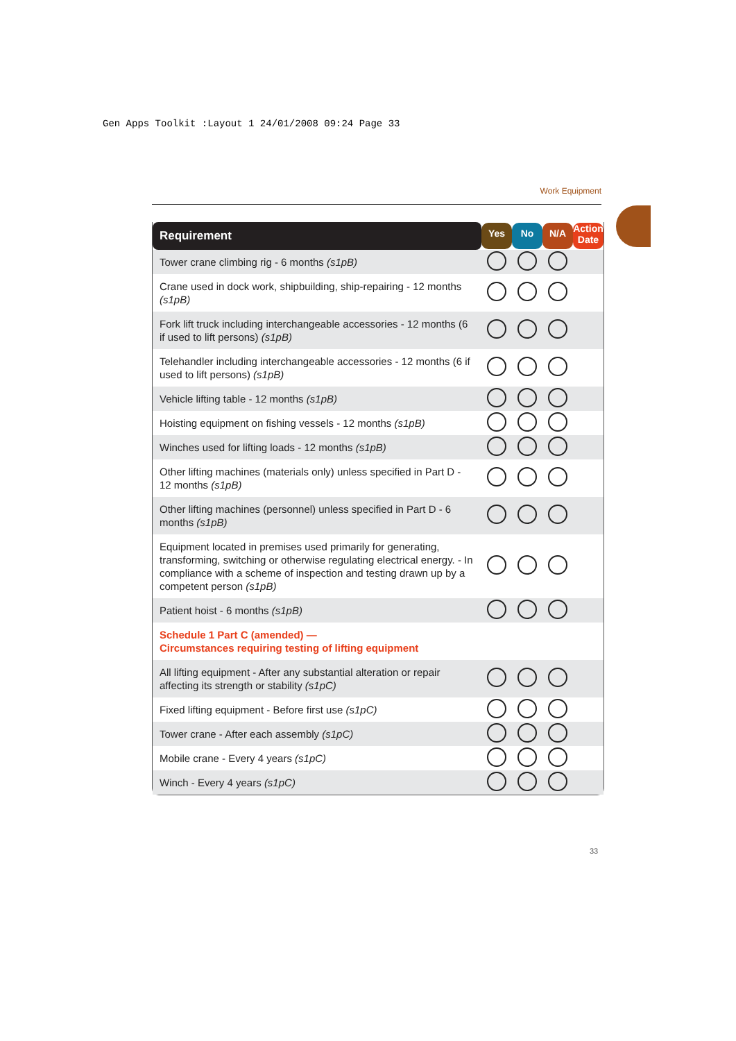Gen Apps Toolkit :Layout 1 24/01/2008 09:24 Page 33
Work Equipment
| Requirement | Yes | No | N/A | Action Date |
| --- | --- | --- | --- | --- |
| Tower crane climbing rig - 6 months (s1pB) | | | | |
| Crane used in dock work, shipbuilding, ship-repairing - 12 months (s1pB) | | | | |
| Fork lift truck including interchangeable accessories - 12 months (6 if used to lift persons) (s1pB) | | | | |
| Telehandler including interchangeable accessories - 12 months (6 if used to lift persons) (s1pB) | | | | |
| Vehicle lifting table - 12 months (s1pB) | | | | |
| Hoisting equipment on fishing vessels - 12 months (s1pB) | | | | |
| Winches used for lifting loads - 12 months (s1pB) | | | | |
| Other lifting machines (materials only) unless specified in Part D - 12 months (s1pB) | | | | |
| Other lifting machines (personnel) unless specified in Part D - 6 months (s1pB) | | | | |
| Equipment located in premises used primarily for generating, transforming, switching or otherwise regulating electrical energy. - In compliance with a scheme of inspection and testing drawn up by a competent person (s1pB) | | | | |
| Patient hoist - 6 months (s1pB) | | | | |
| Schedule 1 Part C (amended) — Circumstances requiring testing of lifting equipment | | | | |
| All lifting equipment - After any substantial alteration or repair affecting its strength or stability (s1pC) | | | | |
| Fixed lifting equipment - Before first use (s1pC) | | | | |
| Tower crane - After each assembly (s1pC) | | | | |
| Mobile crane - Every 4 years (s1pC) | | | | |
| Winch - Every 4 years (s1pC) | | | | |
33